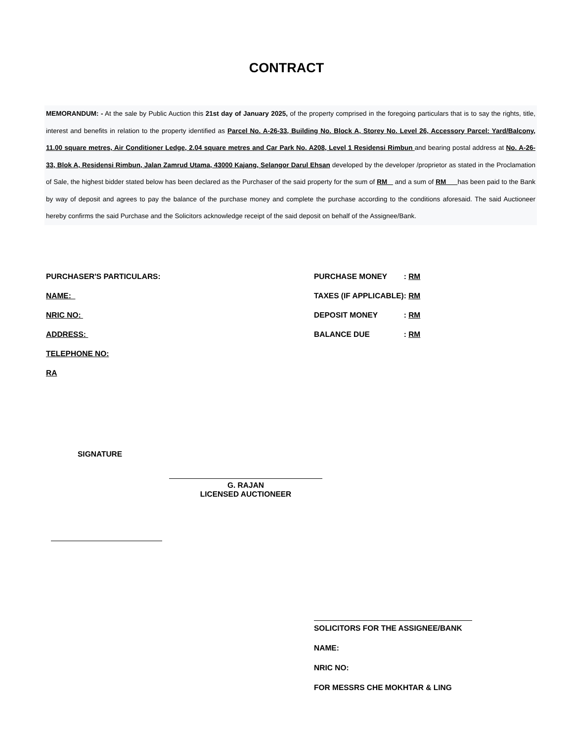CONTRACT
MEMORANDUM: - At the sale by Public Auction this 21st day of January 2025, of the property comprised in the foregoing particulars that is to say the rights, title, interest and benefits in relation to the property identified as Parcel No. A-26-33, Building No. Block A, Storey No. Level 26, Accessory Parcel: Yard/Balcony, 11.00 square metres, Air Conditioner Ledge, 2.04 square metres and Car Park No. A208, Level 1 Residensi Rimbun and bearing postal address at No. A-26-33, Blok A, Residensi Rimbun, Jalan Zamrud Utama, 43000 Kajang, Selangor Darul Ehsan developed by the developer /proprietor as stated in the Proclamation of Sale, the highest bidder stated below has been declared as the Purchaser of the said property for the sum of RM and a sum of RM has been paid to the Bank by way of deposit and agrees to pay the balance of the purchase money and complete the purchase according to the conditions aforesaid. The said Auctioneer hereby confirms the said Purchase and the Solicitors acknowledge receipt of the said deposit on behalf of the Assignee/Bank.
PURCHASER'S PARTICULARS:
NAME:
NRIC NO:
ADDRESS:
TELEPHONE NO:
RA
| PURCHASE MONEY | : RM |
| TAXES (IF APPLICABLE) | : RM |
| DEPOSIT MONEY | : RM |
| BALANCE DUE | : RM |
SIGNATURE
G. RAJAN
LICENSED AUCTIONEER
SOLICITORS FOR THE ASSIGNEE/BANK
NAME:
NRIC NO:
FOR MESSRS CHE MOKHTAR & LING